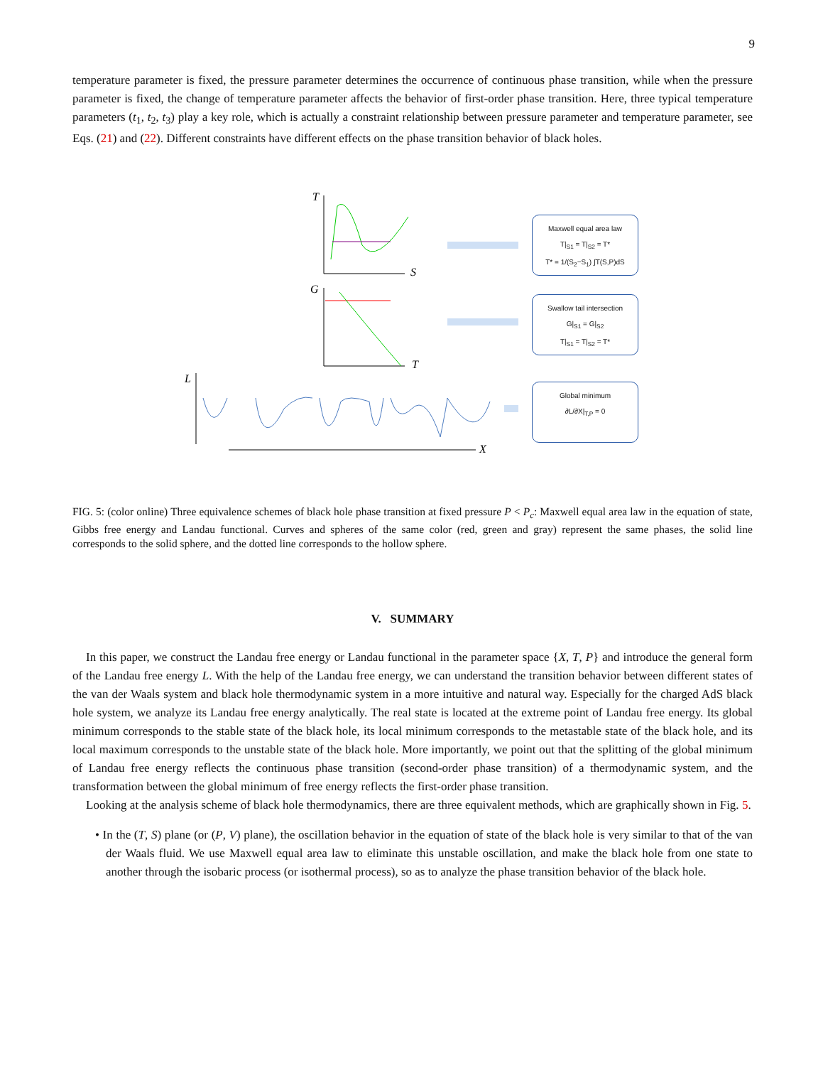9
temperature parameter is fixed, the pressure parameter determines the occurrence of continuous phase transition, while when the pressure parameter is fixed, the change of temperature parameter affects the behavior of first-order phase transition. Here, three typical temperature parameters (t<sub>1</sub>, t<sub>2</sub>, t<sub>3</sub>) play a key role, which is actually a constraint relationship between pressure parameter and temperature parameter, see Eqs. (21) and (22). Different constraints have different effects on the phase transition behavior of black holes.
T
S
G
T
L
X
Maxwell equal area law
T|<sub>S1</sub> = T|<sub>S2</sub> = T*
T* = 1/(S<sub>2</sub>−S<sub>1</sub>) ∫T(S,P)dS
Swallow tail intersection
G|<sub>S1</sub> = G|<sub>S2</sub>
T|<sub>S1</sub> = T|<sub>S2</sub> = T*
Global minimum
∂L/∂X|<sub>T,P</sub> = 0
FIG. 5: (color online) Three equivalence schemes of black hole phase transition at fixed pressure P < P<sub>c</sub>: Maxwell equal area law in the equation of state, Gibbs free energy and Landau functional. Curves and spheres of the same color (red, green and gray) represent the same phases, the solid line corresponds to the solid sphere, and the dotted line corresponds to the hollow sphere.
V. SUMMARY
In this paper, we construct the Landau free energy or Landau functional in the parameter space {X, T, P} and introduce the general form of the Landau free energy L. With the help of the Landau free energy, we can understand the transition behavior between different states of the van der Waals system and black hole thermodynamic system in a more intuitive and natural way. Especially for the charged AdS black hole system, we analyze its Landau free energy analytically. The real state is located at the extreme point of Landau free energy. Its global minimum corresponds to the stable state of the black hole, its local minimum corresponds to the metastable state of the black hole, and its local maximum corresponds to the unstable state of the black hole. More importantly, we point out that the splitting of the global minimum of Landau free energy reflects the continuous phase transition (second-order phase transition) of a thermodynamic system, and the transformation between the global minimum of free energy reflects the first-order phase transition.
Looking at the analysis scheme of black hole thermodynamics, there are three equivalent methods, which are graphically shown in Fig. 5.
• In the (T, S) plane (or (P, V) plane), the oscillation behavior in the equation of state of the black hole is very similar to that of the van der Waals fluid. We use Maxwell equal area law to eliminate this unstable oscillation, and make the black hole from one state to another through the isobaric process (or isothermal process), so as to analyze the phase transition behavior of the black hole.